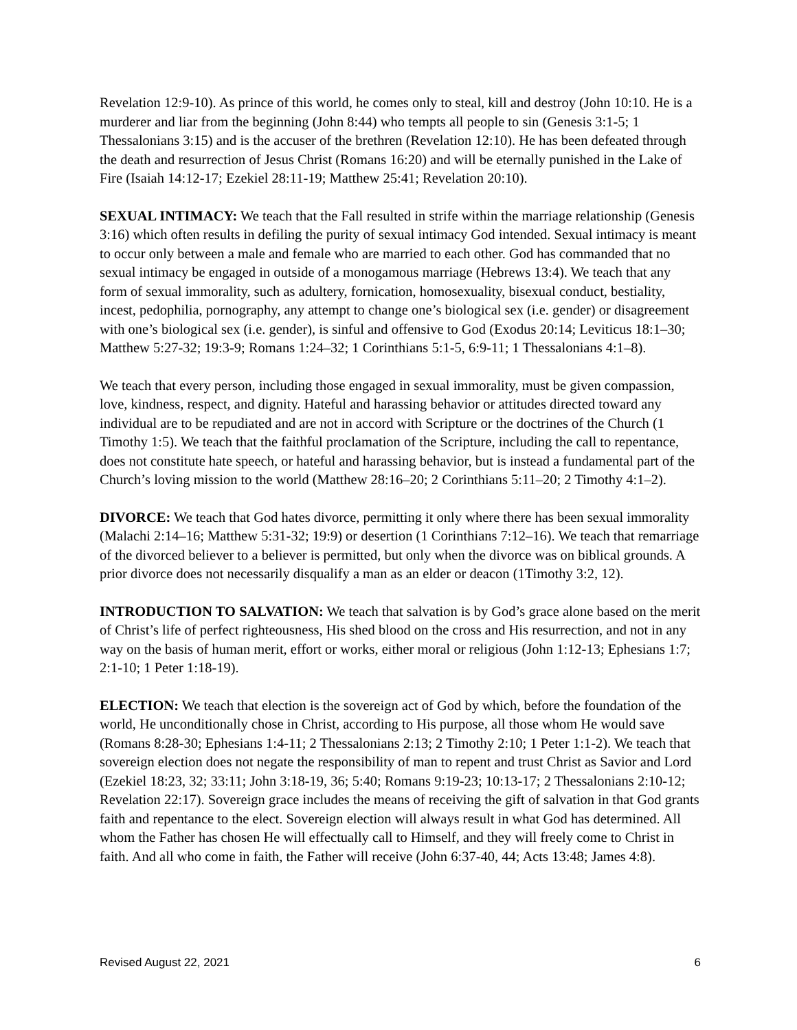Revelation 12:9-10). As prince of this world, he comes only to steal, kill and destroy (John 10:10. He is a murderer and liar from the beginning (John 8:44) who tempts all people to sin (Genesis 3:1-5; 1 Thessalonians 3:15) and is the accuser of the brethren (Revelation 12:10). He has been defeated through the death and resurrection of Jesus Christ (Romans 16:20) and will be eternally punished in the Lake of Fire (Isaiah 14:12-17; Ezekiel 28:11-19; Matthew 25:41; Revelation 20:10).
SEXUAL INTIMACY: We teach that the Fall resulted in strife within the marriage relationship (Genesis 3:16) which often results in defiling the purity of sexual intimacy God intended. Sexual intimacy is meant to occur only between a male and female who are married to each other. God has commanded that no sexual intimacy be engaged in outside of a monogamous marriage (Hebrews 13:4). We teach that any form of sexual immorality, such as adultery, fornication, homosexuality, bisexual conduct, bestiality, incest, pedophilia, pornography, any attempt to change one’s biological sex (i.e. gender) or disagreement with one’s biological sex (i.e. gender), is sinful and offensive to God (Exodus 20:14; Leviticus 18:1–30; Matthew 5:27-32; 19:3-9; Romans 1:24–32; 1 Corinthians 5:1-5, 6:9-11; 1 Thessalonians 4:1–8).
We teach that every person, including those engaged in sexual immorality, must be given compassion, love, kindness, respect, and dignity. Hateful and harassing behavior or attitudes directed toward any individual are to be repudiated and are not in accord with Scripture or the doctrines of the Church (1 Timothy 1:5). We teach that the faithful proclamation of the Scripture, including the call to repentance, does not constitute hate speech, or hateful and harassing behavior, but is instead a fundamental part of the Church’s loving mission to the world (Matthew 28:16–20; 2 Corinthians 5:11–20; 2 Timothy 4:1–2).
DIVORCE: We teach that God hates divorce, permitting it only where there has been sexual immorality (Malachi 2:14–16; Matthew 5:31-32; 19:9) or desertion (1 Corinthians 7:12–16). We teach that remarriage of the divorced believer to a believer is permitted, but only when the divorce was on biblical grounds. A prior divorce does not necessarily disqualify a man as an elder or deacon (1Timothy 3:2, 12).
INTRODUCTION TO SALVATION: We teach that salvation is by God’s grace alone based on the merit of Christ’s life of perfect righteousness, His shed blood on the cross and His resurrection, and not in any way on the basis of human merit, effort or works, either moral or religious (John 1:12-13; Ephesians 1:7; 2:1-10; 1 Peter 1:18-19).
ELECTION: We teach that election is the sovereign act of God by which, before the foundation of the world, He unconditionally chose in Christ, according to His purpose, all those whom He would save (Romans 8:28-30; Ephesians 1:4-11; 2 Thessalonians 2:13; 2 Timothy 2:10; 1 Peter 1:1-2). We teach that sovereign election does not negate the responsibility of man to repent and trust Christ as Savior and Lord (Ezekiel 18:23, 32; 33:11; John 3:18-19, 36; 5:40; Romans 9:19-23; 10:13-17; 2 Thessalonians 2:10-12; Revelation 22:17). Sovereign grace includes the means of receiving the gift of salvation in that God grants faith and repentance to the elect. Sovereign election will always result in what God has determined. All whom the Father has chosen He will effectually call to Himself, and they will freely come to Christ in faith. And all who come in faith, the Father will receive (John 6:37-40, 44; Acts 13:48; James 4:8).
Revised August 22, 2021 6